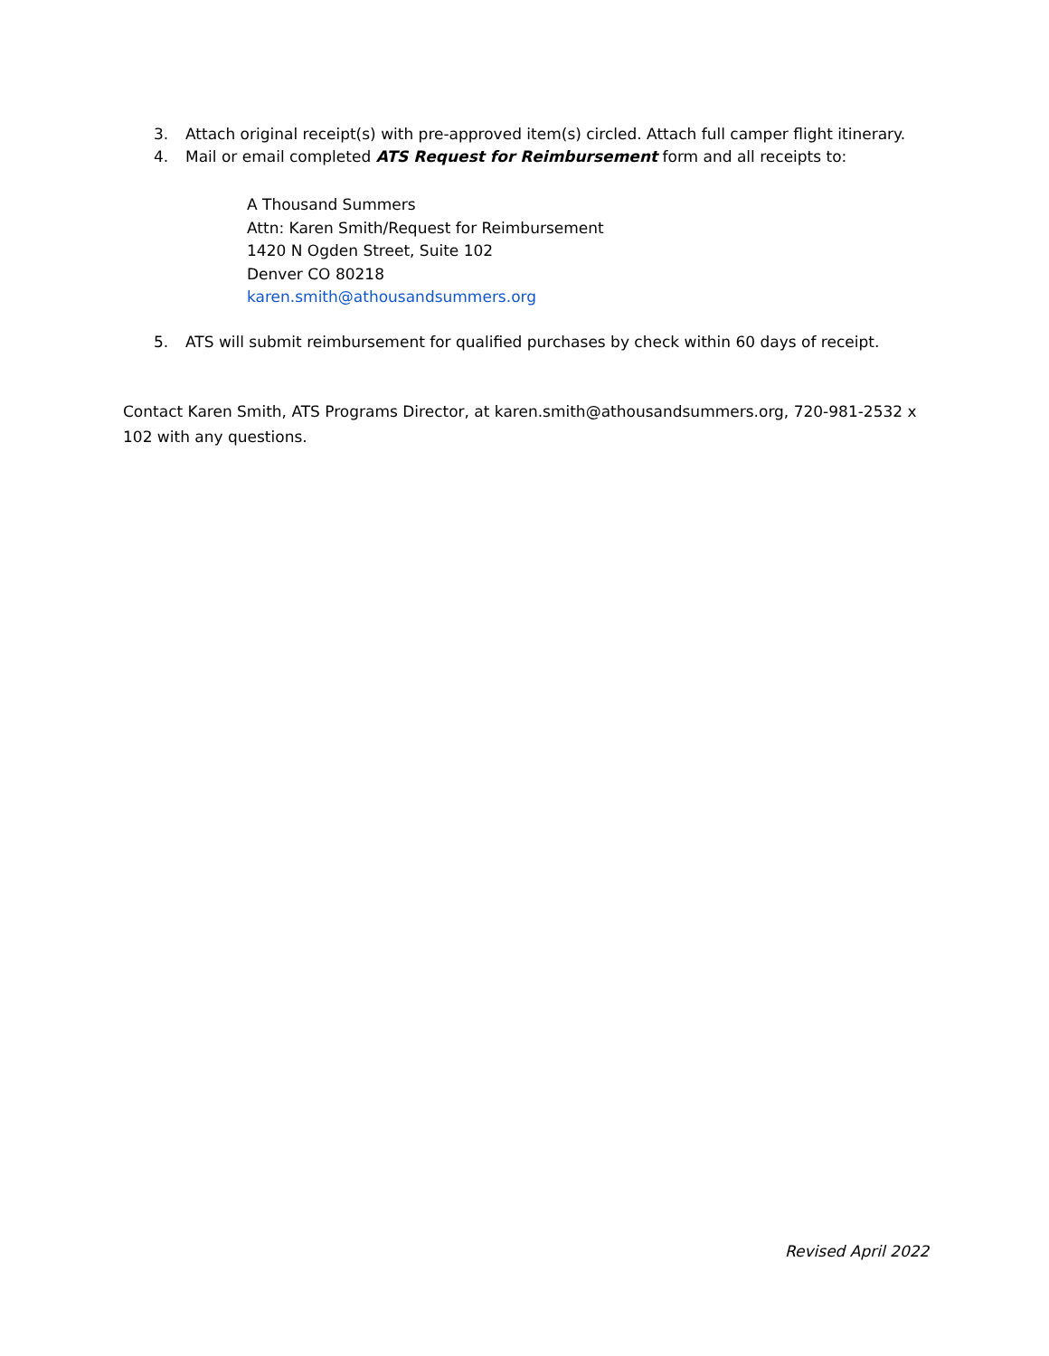3. Attach original receipt(s) with pre-approved item(s) circled. Attach full camper flight itinerary.
4. Mail or email completed ATS Request for Reimbursement form and all receipts to:
A Thousand Summers
Attn: Karen Smith/Request for Reimbursement
1420 N Ogden Street, Suite 102
Denver CO 80218
karen.smith@athousandsummers.org
5. ATS will submit reimbursement for qualified purchases by check within 60 days of receipt.
Contact Karen Smith, ATS Programs Director, at karen.smith@athousandsummers.org, 720-981-2532 x 102 with any questions.
Revised April 2022